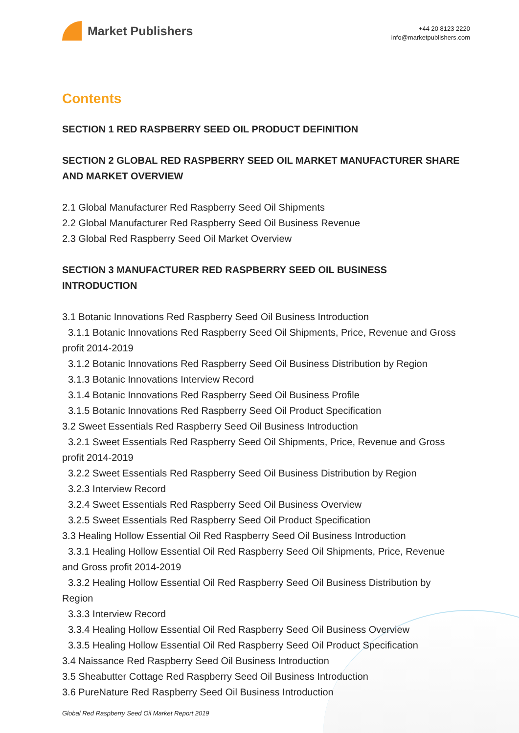Market Publishers
+44 20 8123 2220
info@marketpublishers.com
Contents
SECTION 1 RED RASPBERRY SEED OIL PRODUCT DEFINITION
SECTION 2 GLOBAL RED RASPBERRY SEED OIL MARKET MANUFACTURER SHARE AND MARKET OVERVIEW
2.1 Global Manufacturer Red Raspberry Seed Oil Shipments
2.2 Global Manufacturer Red Raspberry Seed Oil Business Revenue
2.3 Global Red Raspberry Seed Oil Market Overview
SECTION 3 MANUFACTURER RED RASPBERRY SEED OIL BUSINESS INTRODUCTION
3.1 Botanic Innovations Red Raspberry Seed Oil Business Introduction
3.1.1 Botanic Innovations Red Raspberry Seed Oil Shipments, Price, Revenue and Gross profit 2014-2019
3.1.2 Botanic Innovations Red Raspberry Seed Oil Business Distribution by Region
3.1.3 Botanic Innovations Interview Record
3.1.4 Botanic Innovations Red Raspberry Seed Oil Business Profile
3.1.5 Botanic Innovations Red Raspberry Seed Oil Product Specification
3.2 Sweet Essentials Red Raspberry Seed Oil Business Introduction
3.2.1 Sweet Essentials Red Raspberry Seed Oil Shipments, Price, Revenue and Gross profit 2014-2019
3.2.2 Sweet Essentials Red Raspberry Seed Oil Business Distribution by Region
3.2.3 Interview Record
3.2.4 Sweet Essentials Red Raspberry Seed Oil Business Overview
3.2.5 Sweet Essentials Red Raspberry Seed Oil Product Specification
3.3 Healing Hollow Essential Oil Red Raspberry Seed Oil Business Introduction
3.3.1 Healing Hollow Essential Oil Red Raspberry Seed Oil Shipments, Price, Revenue and Gross profit 2014-2019
3.3.2 Healing Hollow Essential Oil Red Raspberry Seed Oil Business Distribution by Region
3.3.3 Interview Record
3.3.4 Healing Hollow Essential Oil Red Raspberry Seed Oil Business Overview
3.3.5 Healing Hollow Essential Oil Red Raspberry Seed Oil Product Specification
3.4 Naissance Red Raspberry Seed Oil Business Introduction
3.5 Sheabutter Cottage Red Raspberry Seed Oil Business Introduction
3.6 PureNature Red Raspberry Seed Oil Business Introduction
Global Red Raspberry Seed Oil Market Report 2019